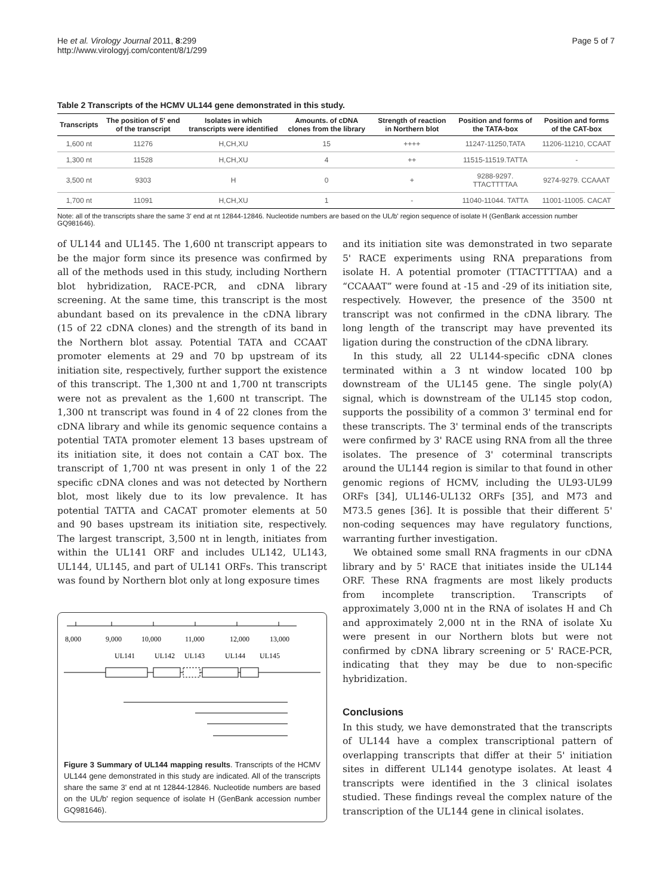He et al. Virology Journal 2011, 8:299
http://www.virologyj.com/content/8/1/299
Page 5 of 7
Table 2 Transcripts of the HCMV UL144 gene demonstrated in this study.
| Transcripts | The position of 5' end of the transcript | Isolates in which transcripts were identified | Amounts. of cDNA clones from the library | Strength of reaction in Northern blot | Position and forms of the TATA-box | Position and forms of the CAT-box |
| --- | --- | --- | --- | --- | --- | --- |
| 1,600 nt | 11276 | H,CH,XU | 15 | ++++ | 11247-11250,TATA | 11206-11210, CCAAT |
| 1,300 nt | 11528 | H,CH,XU | 4 | ++ | 11515-11519.TATTA | - |
| 3,500 nt | 9303 | H | 0 | + | 9288-9297. TTACTTTTAA | 9274-9279. CCAAAT |
| 1,700 nt | 11091 | H,CH,XU | 1 | - | 11040-11044. TATTA | 11001-11005. CACAT |
Note: all of the transcripts share the same 3' end at nt 12844-12846. Nucleotide numbers are based on the UL/b' region sequence of isolate H (GenBank accession number GQ981646).
of UL144 and UL145. The 1,600 nt transcript appears to be the major form since its presence was confirmed by all of the methods used in this study, including Northern blot hybridization, RACE-PCR, and cDNA library screening. At the same time, this transcript is the most abundant based on its prevalence in the cDNA library (15 of 22 cDNA clones) and the strength of its band in the Northern blot assay. Potential TATA and CCAAT promoter elements at 29 and 70 bp upstream of its initiation site, respectively, further support the existence of this transcript. The 1,300 nt and 1,700 nt transcripts were not as prevalent as the 1,600 nt transcript. The 1,300 nt transcript was found in 4 of 22 clones from the cDNA library and while its genomic sequence contains a potential TATA promoter element 13 bases upstream of its initiation site, it does not contain a CAT box. The transcript of 1,700 nt was present in only 1 of the 22 specific cDNA clones and was not detected by Northern blot, most likely due to its low prevalence. It has potential TATTA and CACAT promoter elements at 50 and 90 bases upstream its initiation site, respectively. The largest transcript, 3,500 nt in length, initiates from within the UL141 ORF and includes UL142, UL143, UL144, UL145, and part of UL141 ORFs. This transcript was found by Northern blot only at long exposure times
8,000
9,000
10,000
11,000
12,000
13,000
UL141
UL142
UL143
UL144
UL145
Figure 3 Summary of UL144 mapping results. Transcripts of the HCMV UL144 gene demonstrated in this study are indicated. All of the transcripts share the same 3' end at nt 12844-12846. Nucleotide numbers are based on the UL/b' region sequence of isolate H (GenBank accession number GQ981646).
and its initiation site was demonstrated in two separate 5' RACE experiments using RNA preparations from isolate H. A potential promoter (TTACTTTTAA) and a “CCAAAT” were found at -15 and -29 of its initiation site, respectively. However, the presence of the 3500 nt transcript was not confirmed in the cDNA library. The long length of the transcript may have prevented its ligation during the construction of the cDNA library.
In this study, all 22 UL144-specific cDNA clones terminated within a 3 nt window located 100 bp downstream of the UL145 gene. The single poly(A) signal, which is downstream of the UL145 stop codon, supports the possibility of a common 3' terminal end for these transcripts. The 3' terminal ends of the transcripts were confirmed by 3' RACE using RNA from all the three isolates. The presence of 3' coterminal transcripts around the UL144 region is similar to that found in other genomic regions of HCMV, including the UL93-UL99 ORFs [34], UL146-UL132 ORFs [35], and M73 and M73.5 genes [36]. It is possible that their different 5' non-coding sequences may have regulatory functions, warranting further investigation.
We obtained some small RNA fragments in our cDNA library and by 5' RACE that initiates inside the UL144 ORF. These RNA fragments are most likely products from incomplete transcription. Transcripts of approximately 3,000 nt in the RNA of isolates H and Ch and approximately 2,000 nt in the RNA of isolate Xu were present in our Northern blots but were not confirmed by cDNA library screening or 5' RACE-PCR, indicating that they may be due to non-specific hybridization.
Conclusions
In this study, we have demonstrated that the transcripts of UL144 have a complex transcriptional pattern of overlapping transcripts that differ at their 5' initiation sites in different UL144 genotype isolates. At least 4 transcripts were identified in the 3 clinical isolates studied. These findings reveal the complex nature of the transcription of the UL144 gene in clinical isolates.